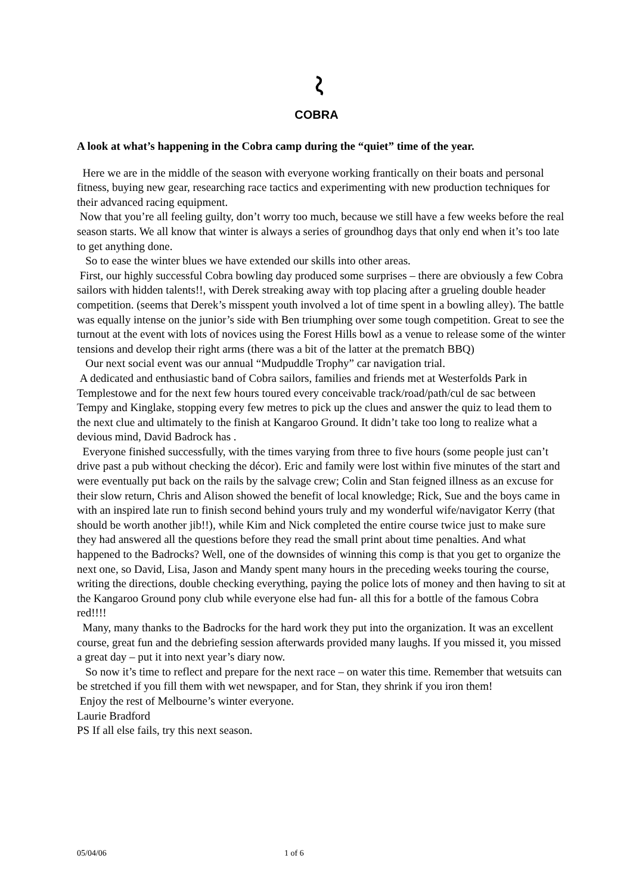COBRA
A look at what’s happening in the Cobra camp during the “quiet” time of the year.
Here we are in the middle of the season with everyone working frantically on their boats and personal fitness, buying new gear, researching race tactics and experimenting with new production techniques for their advanced racing equipment.
Now that you’re all feeling guilty, don’t worry too much, because we still have a few weeks before the real season starts. We all know that winter is always a series of groundhog days that only end when it’s too late to get anything done.
So to ease the winter blues we have extended our skills into other areas.
First, our highly successful Cobra bowling day produced some surprises – there are obviously a few Cobra sailors with hidden talents!!, with Derek streaking away with top placing after a grueling double header competition. (seems that Derek’s misspent youth involved a lot of time spent in a bowling alley). The battle was equally intense on the junior’s side with Ben triumphing over some tough competition. Great to see the turnout at the event with lots of novices using the Forest Hills bowl as a venue to release some of the winter tensions and develop their right arms (there was a bit of the latter at the prematch BBQ)
Our next social event was our annual “Mudpuddle Trophy” car navigation trial.
A dedicated and enthusiastic band of Cobra sailors, families and friends met at Westerfolds Park in Templestowe and for the next few hours toured every conceivable track/road/path/cul de sac between Tempy and Kinglake, stopping every few metres to pick up the clues and answer the quiz to lead them to the next clue and ultimately to the finish at Kangaroo Ground. It didn’t take too long to realize what a devious mind, David Badrock has .
Everyone finished successfully, with the times varying from three to five hours (some people just can’t drive past a pub without checking the décor). Eric and family were lost within five minutes of the start and were eventually put back on the rails by the salvage crew; Colin and Stan feigned illness as an excuse for their slow return, Chris and Alison showed the benefit of local knowledge; Rick, Sue and the boys came in with an inspired late run to finish second behind yours truly and my wonderful wife/navigator Kerry (that should be worth another jib!!), while Kim and Nick completed the entire course twice just to make sure they had answered all the questions before they read the small print about time penalties. And what happened to the Badrocks? Well, one of the downsides of winning this comp is that you get to organize the next one, so David, Lisa, Jason and Mandy spent many hours in the preceding weeks touring the course, writing the directions, double checking everything, paying the police lots of money and then having to sit at the Kangaroo Ground pony club while everyone else had fun- all this for a bottle of the famous Cobra red!!!!
Many, many thanks to the Badrocks for the hard work they put into the organization. It was an excellent course, great fun and the debriefing session afterwards provided many laughs. If you missed it, you missed a great day – put it into next year’s diary now.
So now it’s time to reflect and prepare for the next race – on water this time. Remember that wetsuits can be stretched if you fill them with wet newspaper, and for Stan, they shrink if you iron them!
Enjoy the rest of Melbourne’s winter everyone.
Laurie Bradford
PS If all else fails, try this next season.
05/04/06 1 of 6